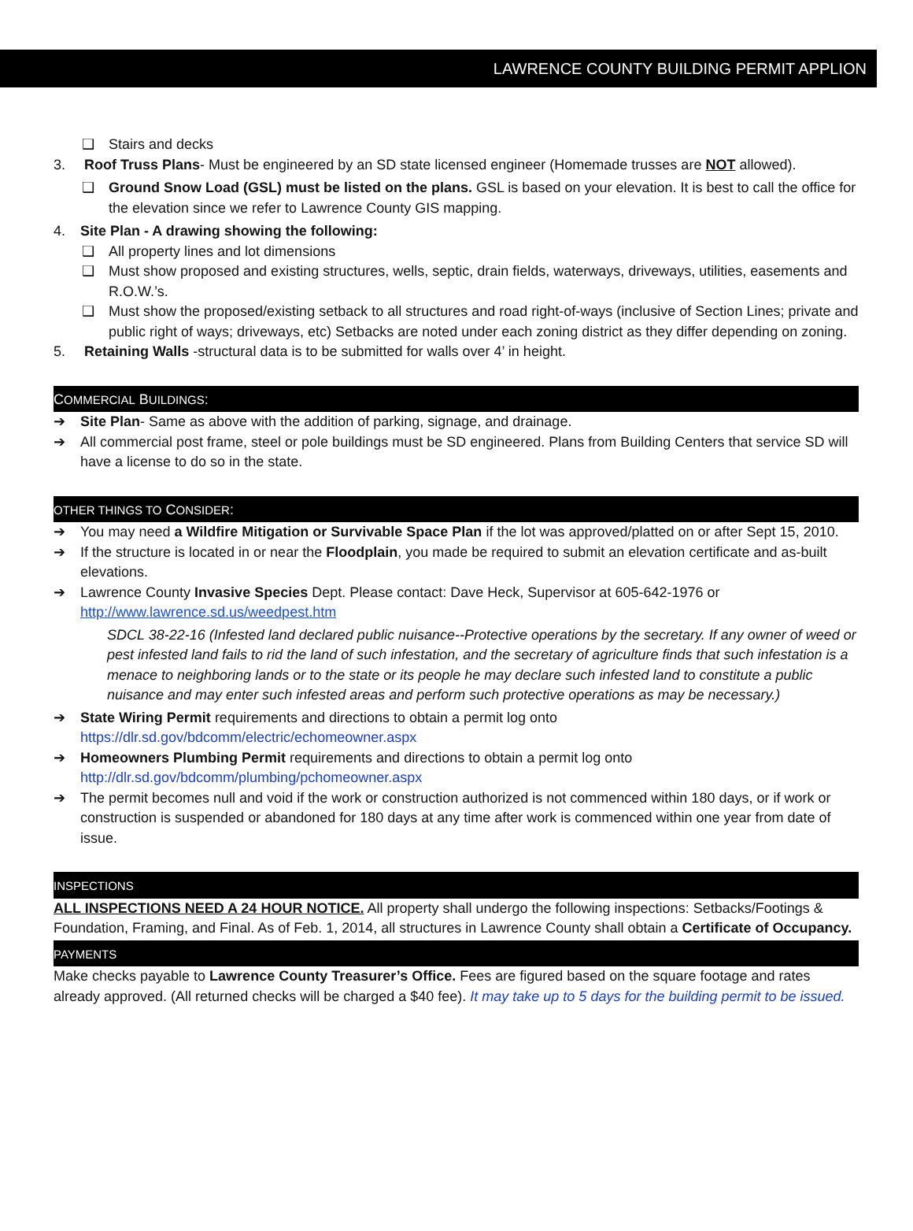LAWRENCE COUNTY BUILDING PERMIT APPLION
❑ Stairs and decks
3. Roof Truss Plans- Must be engineered by an SD state licensed engineer (Homemade trusses are NOT allowed).
❑ Ground Snow Load (GSL) must be listed on the plans. GSL is based on your elevation. It is best to call the office for the elevation since we refer to Lawrence County GIS mapping.
4. Site Plan - A drawing showing the following:
❑ All property lines and lot dimensions
❑ Must show proposed and existing structures, wells, septic, drain fields, waterways, driveways, utilities, easements and R.O.W.’s.
❑ Must show the proposed/existing setback to all structures and road right-of-ways (inclusive of Section Lines; private and public right of ways; driveways, etc) Setbacks are noted under each zoning district as they differ depending on zoning.
5. Retaining Walls -structural data is to be submitted for walls over 4’ in height.
COMMERCIAL BUILDINGS:
➔ Site Plan- Same as above with the addition of parking, signage, and drainage.
➔ All commercial post frame, steel or pole buildings must be SD engineered. Plans from Building Centers that service SD will have a license to do so in the state.
OTHER THINGS TO CONSIDER:
➔ You may need a Wildfire Mitigation or Survivable Space Plan if the lot was approved/platted on or after Sept 15, 2010.
➔ If the structure is located in or near the Floodplain, you made be required to submit an elevation certificate and as-built elevations.
➔ Lawrence County Invasive Species Dept. Please contact: Dave Heck, Supervisor at 605-642-1976 or http://www.lawrence.sd.us/weedpest.htm
SDCL 38-22-16 (Infested land declared public nuisance--Protective operations by the secretary. If any owner of weed or pest infested land fails to rid the land of such infestation, and the secretary of agriculture finds that such infestation is a menace to neighboring lands or to the state or its people he may declare such infested land to constitute a public nuisance and may enter such infested areas and perform such protective operations as may be necessary.)
➔ State Wiring Permit requirements and directions to obtain a permit log onto https://dlr.sd.gov/bdcomm/electric/echomeowner.aspx
➔ Homeowners Plumbing Permit requirements and directions to obtain a permit log onto http://dlr.sd.gov/bdcomm/plumbing/pchomeowner.aspx
➔ The permit becomes null and void if the work or construction authorized is not commenced within 180 days, or if work or construction is suspended or abandoned for 180 days at any time after work is commenced within one year from date of issue.
INSPECTIONS
ALL INSPECTIONS NEED A 24 HOUR NOTICE. All property shall undergo the following inspections: Setbacks/Footings & Foundation, Framing, and Final. As of Feb. 1, 2014, all structures in Lawrence County shall obtain a Certificate of Occupancy.
PAYMENTS
Make checks payable to Lawrence County Treasurer’s Office. Fees are figured based on the square footage and rates already approved. (All returned checks will be charged a $40 fee). It may take up to 5 days for the building permit to be issued.